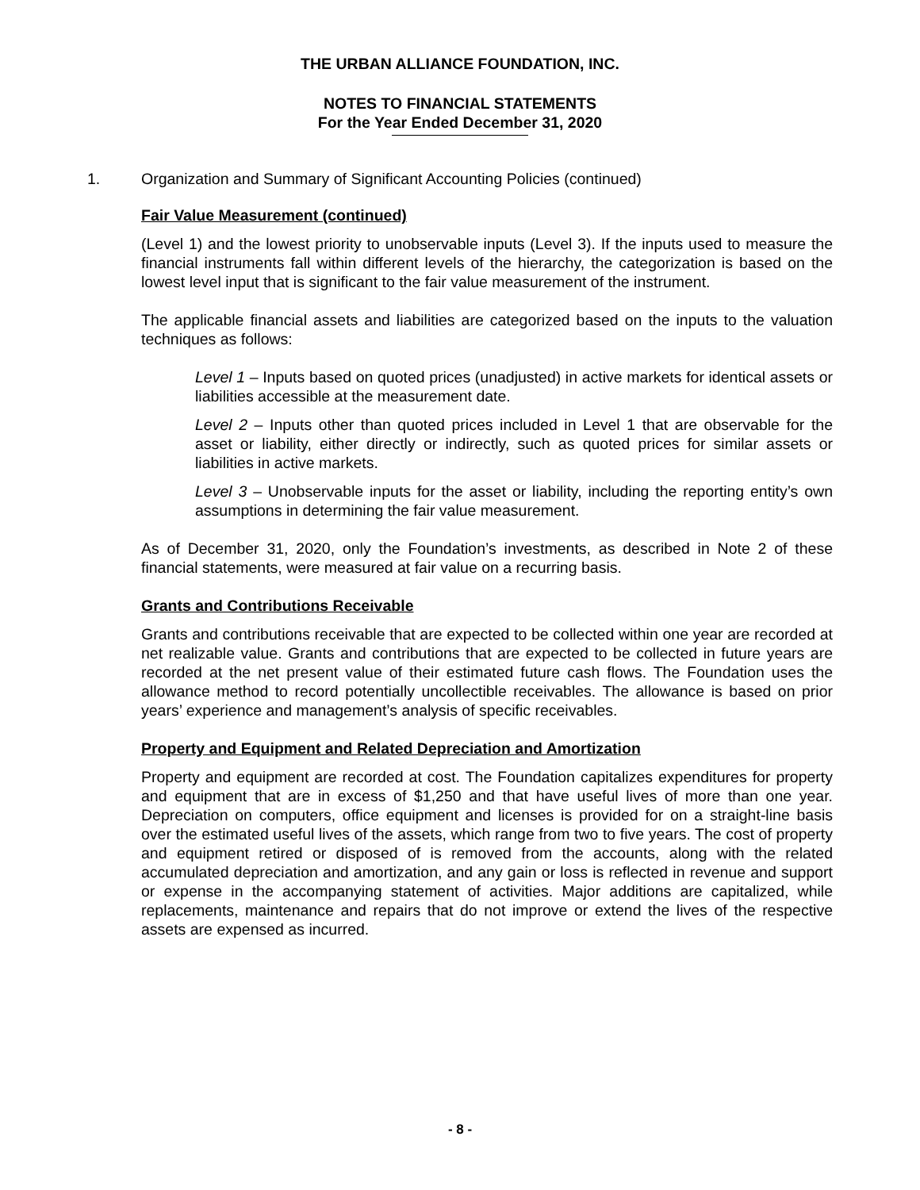THE URBAN ALLIANCE FOUNDATION, INC.
NOTES TO FINANCIAL STATEMENTS
For the Year Ended December 31, 2020
1. Organization and Summary of Significant Accounting Policies (continued)
Fair Value Measurement (continued)
(Level 1) and the lowest priority to unobservable inputs (Level 3). If the inputs used to measure the financial instruments fall within different levels of the hierarchy, the categorization is based on the lowest level input that is significant to the fair value measurement of the instrument.
The applicable financial assets and liabilities are categorized based on the inputs to the valuation techniques as follows:
Level 1 – Inputs based on quoted prices (unadjusted) in active markets for identical assets or liabilities accessible at the measurement date.
Level 2 – Inputs other than quoted prices included in Level 1 that are observable for the asset or liability, either directly or indirectly, such as quoted prices for similar assets or liabilities in active markets.
Level 3 – Unobservable inputs for the asset or liability, including the reporting entity’s own assumptions in determining the fair value measurement.
As of December 31, 2020, only the Foundation’s investments, as described in Note 2 of these financial statements, were measured at fair value on a recurring basis.
Grants and Contributions Receivable
Grants and contributions receivable that are expected to be collected within one year are recorded at net realizable value. Grants and contributions that are expected to be collected in future years are recorded at the net present value of their estimated future cash flows. The Foundation uses the allowance method to record potentially uncollectible receivables. The allowance is based on prior years’ experience and management’s analysis of specific receivables.
Property and Equipment and Related Depreciation and Amortization
Property and equipment are recorded at cost. The Foundation capitalizes expenditures for property and equipment that are in excess of $1,250 and that have useful lives of more than one year. Depreciation on computers, office equipment and licenses is provided for on a straight-line basis over the estimated useful lives of the assets, which range from two to five years. The cost of property and equipment retired or disposed of is removed from the accounts, along with the related accumulated depreciation and amortization, and any gain or loss is reflected in revenue and support or expense in the accompanying statement of activities. Major additions are capitalized, while replacements, maintenance and repairs that do not improve or extend the lives of the respective assets are expensed as incurred.
- 8 -